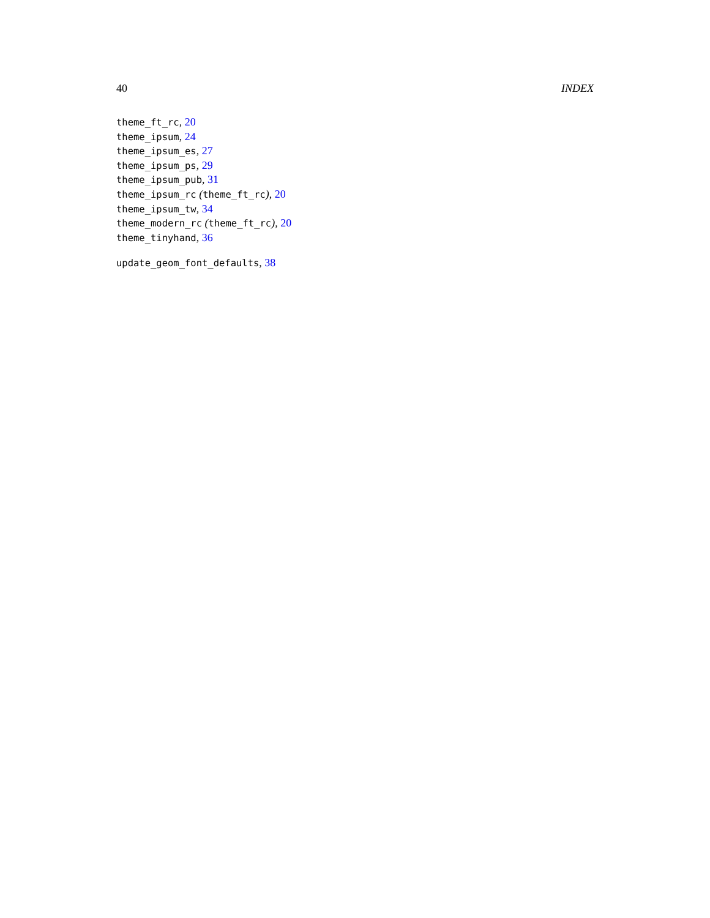40 INDEX
theme_ft_rc, 20
theme_ipsum, 24
theme_ipsum_es, 27
theme_ipsum_ps, 29
theme_ipsum_pub, 31
theme_ipsum_rc (theme_ft_rc), 20
theme_ipsum_tw, 34
theme_modern_rc (theme_ft_rc), 20
theme_tinyhand, 36
update_geom_font_defaults, 38